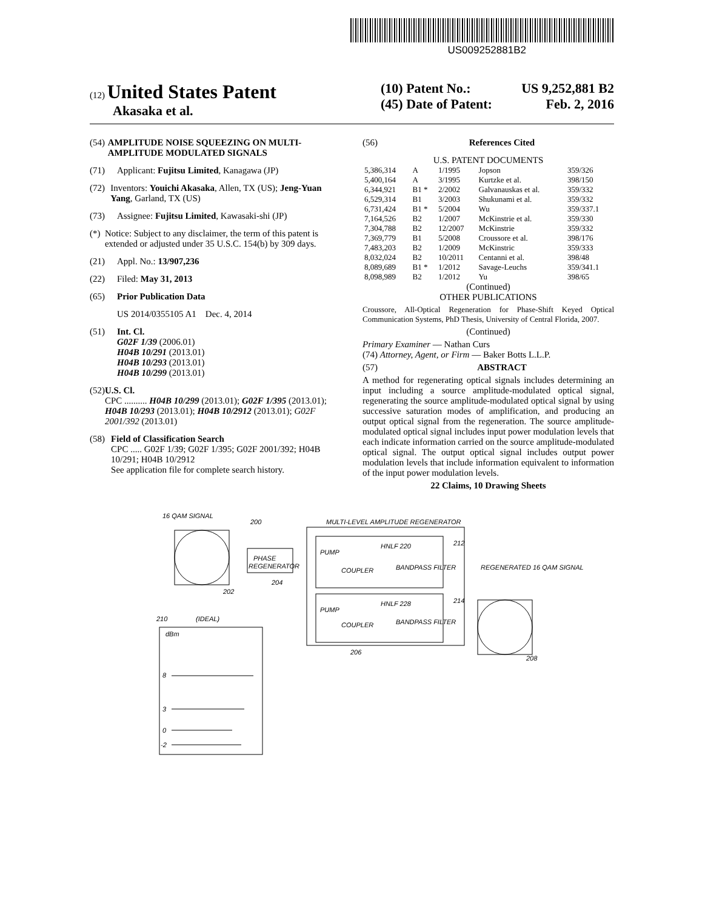US009252881B2
(12) United States Patent
Akasaka et al.
(10) Patent No.: US 9,252,881 B2
(45) Date of Patent: Feb. 2, 2016
(54) AMPLITUDE NOISE SQUEEZING ON MULTI-AMPLITUDE MODULATED SIGNALS
(71) Applicant: Fujitsu Limited, Kanagawa (JP)
(72) Inventors: Youichi Akasaka, Allen, TX (US); Jeng-Yuan Yang, Garland, TX (US)
(73) Assignee: Fujitsu Limited, Kawasaki-shi (JP)
(*) Notice: Subject to any disclaimer, the term of this patent is extended or adjusted under 35 U.S.C. 154(b) by 309 days.
(21) Appl. No.: 13/907,236
(22) Filed: May 31, 2013
(65) Prior Publication Data
US 2014/0355105 A1 Dec. 4, 2014
(51) Int. Cl.
G02F 1/39 (2006.01)
H04B 10/291 (2013.01)
H04B 10/293 (2013.01)
H04B 10/299 (2013.01)
(52) U.S. Cl.
CPC .......... H04B 10/299 (2013.01); G02F 1/395 (2013.01); H04B 10/293 (2013.01); H04B 10/2912 (2013.01); G02F 2001/392 (2013.01)
(58) Field of Classification Search
CPC ..... G02F 1/39; G02F 1/395; G02F 2001/392; H04B 10/291; H04B 10/2912
See application file for complete search history.
(56) References Cited
U.S. PATENT DOCUMENTS
| 5,386,314 | A | 1/1995 | Jopson | 359/326 |
| 5,400,164 | A | 3/1995 | Kurtzke et al. | 398/150 |
| 6,344,921 | B1 * | 2/2002 | Galvanauskas et al. | 359/332 |
| 6,529,314 | B1 | 3/2003 | Shukunami et al. | 359/332 |
| 6,731,424 | B1 * | 5/2004 | Wu | 359/337.1 |
| 7,164,526 | B2 | 1/2007 | McKinstrie et al. | 359/330 |
| 7,304,788 | B2 | 12/2007 | McKinstrie | 359/332 |
| 7,369,779 | B1 | 5/2008 | Croussore et al. | 398/176 |
| 7,483,203 | B2 | 1/2009 | McKinstric | 359/333 |
| 8,032,024 | B2 | 10/2011 | Centanni et al. | 398/48 |
| 8,089,689 | B1 * | 1/2012 | Savage-Leuchs | 359/341.1 |
| 8,098,989 | B2 | 1/2012 | Yu | 398/65 |
(Continued)
OTHER PUBLICATIONS
Croussore, All-Optical Regeneration for Phase-Shift Keyed Optical Communication Systems, PhD Thesis, University of Central Florida, 2007.
(Continued)
Primary Examiner — Nathan Curs
(74) Attorney, Agent, or Firm — Baker Botts L.L.P.
(57) ABSTRACT
A method for regenerating optical signals includes determining an input including a source amplitude-modulated optical signal, regenerating the source amplitude-modulated optical signal by using successive saturation modes of amplification, and producing an output optical signal from the regeneration. The source amplitude-modulated optical signal includes input power modulation levels that each indicate information carried on the source amplitude-modulated optical signal. The output optical signal includes output power modulation levels that include information equivalent to information of the input power modulation levels.
22 Claims, 10 Drawing Sheets
16 QAM SIGNAL
200
202
PHASE
REGENERATOR
204
MULTI-LEVEL AMPLITUDE REGENERATOR
212
214
PUMP
COUPLER
BANDPASS FILTER
HNLF 220
PUMP
COUPLER
BANDPASS FILTER
HNLF 228
206
REGENERATED 16 QAM SIGNAL
208
210
(IDEAL)
dBm
8
3
0
-2